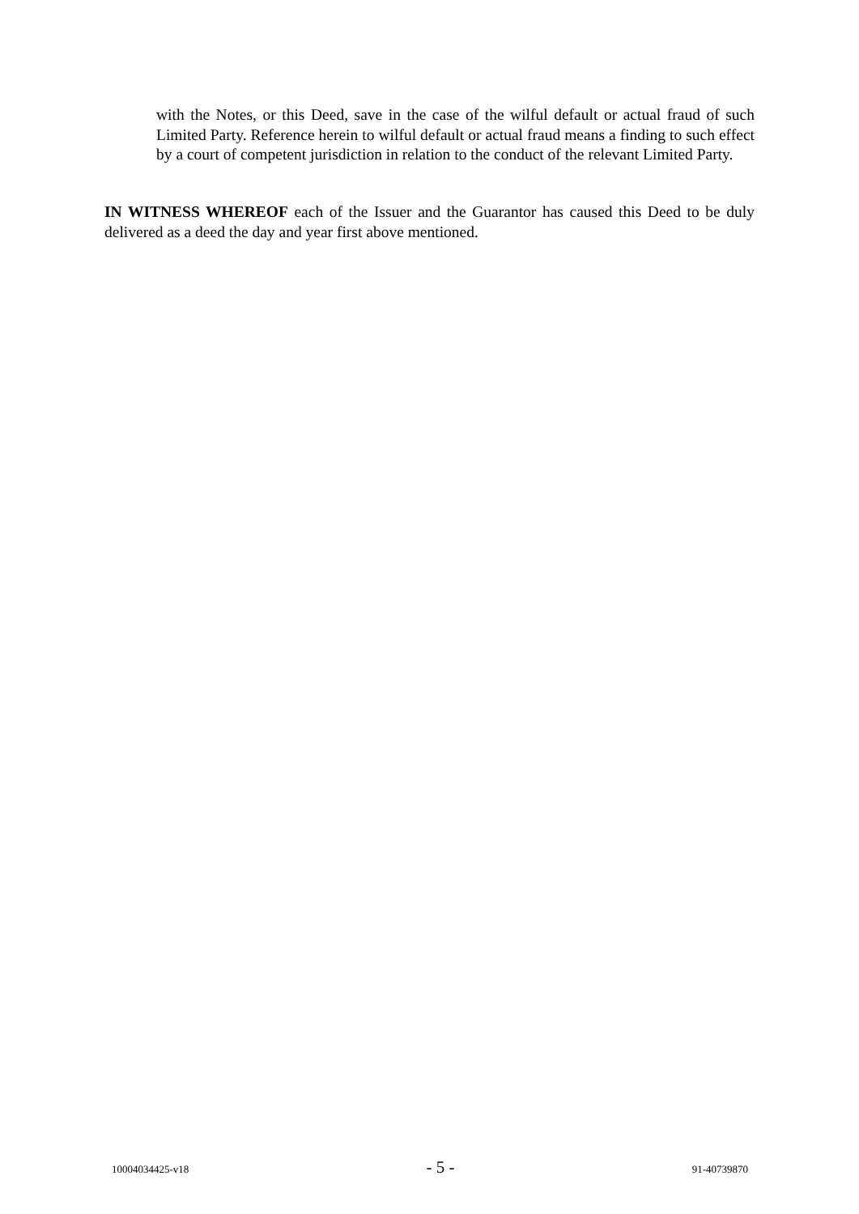with the Notes, or this Deed, save in the case of the wilful default or actual fraud of such Limited Party. Reference herein to wilful default or actual fraud means a finding to such effect by a court of competent jurisdiction in relation to the conduct of the relevant Limited Party.
IN WITNESS WHEREOF each of the Issuer and the Guarantor has caused this Deed to be duly delivered as a deed the day and year first above mentioned.
10004034425-v18 - 5 - 91-40739870